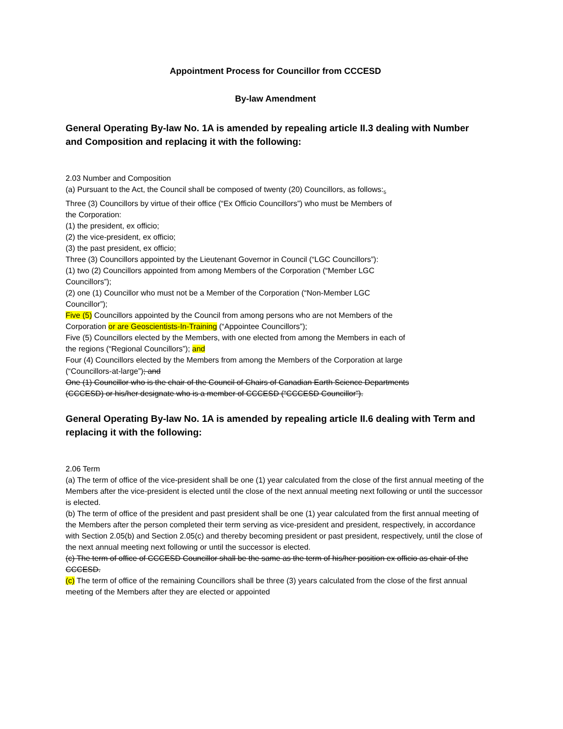Appointment Process for Councillor from CCCESD
By-law Amendment
General Operating By-law No. 1A is amended by repealing article II.3 dealing with Number and Composition and replacing it with the following:
2.03 Number and Composition
(a) Pursuant to the Act, the Council shall be composed of twenty (20) Councillors, as follows:<sub>5</sub>
Three (3) Councillors by virtue of their office (“Ex Officio Councillors”) who must be Members of
the Corporation:
(1) the president, ex officio;
(2) the vice-president, ex officio;
(3) the past president, ex officio;
Three (3) Councillors appointed by the Lieutenant Governor in Council (“LGC Councillors”):
(1) two (2) Councillors appointed from among Members of the Corporation (“Member LGC
Councillors”);
(2) one (1) Councillor who must not be a Member of the Corporation (“Non-Member LGC
Councillor”);
Five (5) Councillors appointed by the Council from among persons who are not Members of the
Corporation or are Geoscientists-In-Training (“Appointee Councillors”);
Five (5) Councillors elected by the Members, with one elected from among the Members in each of
the regions (“Regional Councillors”); and
Four (4) Councillors elected by the Members from among the Members of the Corporation at large
(“Councillors-at-large”); and
One (1) Councillor who is the chair of the Council of Chairs of Canadian Earth Science Departments
(CCCESD) or his/her designate who is a member of CCCESD (“CCCESD Councillor”).
General Operating By-law No. 1A is amended by repealing article II.6 dealing with Term and replacing it with the following:
2.06 Term
(a) The term of office of the vice-president shall be one (1) year calculated from the close of the first annual meeting of the Members after the vice-president is elected until the close of the next annual meeting next following or until the successor is elected.
(b) The term of office of the president and past president shall be one (1) year calculated from the first annual meeting of the Members after the person completed their term serving as vice-president and president, respectively, in accordance with Section 2.05(b) and Section 2.05(c) and thereby becoming president or past president, respectively, until the close of the next annual meeting next following or until the successor is elected.
(c) The term of office of CCCESD Councillor shall be the same as the term of his/her position ex officio as chair of the CCCESD.
(c) The term of office of the remaining Councillors shall be three (3) years calculated from the close of the first annual meeting of the Members after they are elected or appointed